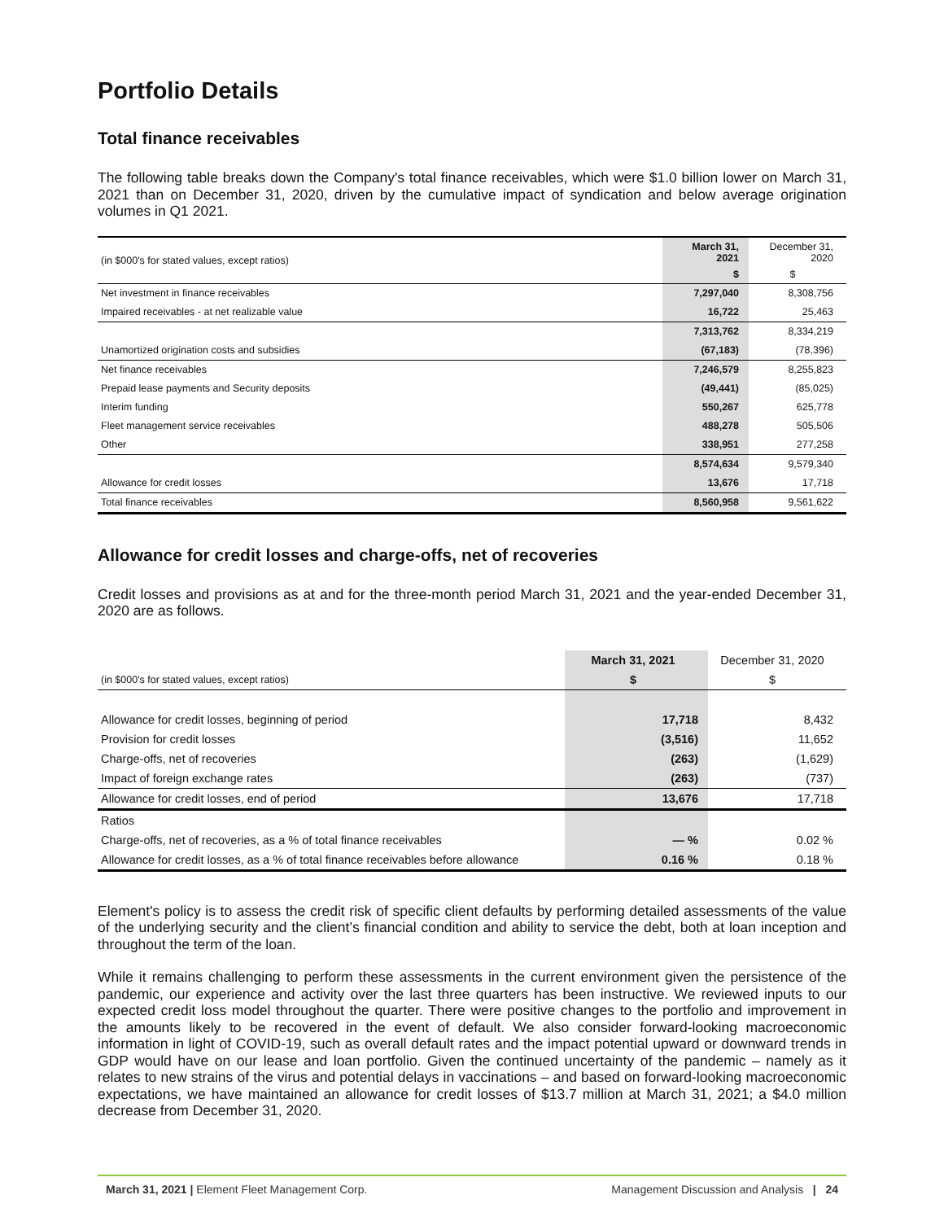Portfolio Details
Total finance receivables
The following table breaks down the Company's total finance receivables, which were $1.0 billion lower on March 31, 2021 than on December 31, 2020, driven by the cumulative impact of syndication and below average origination volumes in Q1 2021.
| (in $000's for stated values, except ratios) | March 31, 2021 $ | December 31, 2020 $ |
| Net investment in finance receivables | 7,297,040 | 8,308,756 |
| Impaired receivables - at net realizable value | 16,722 | 25,463 |
| | 7,313,762 | 8,334,219 |
| Unamortized origination costs and subsidies | (67,183) | (78,396) |
| Net finance receivables | 7,246,579 | 8,255,823 |
| Prepaid lease payments and Security deposits | (49,441) | (85,025) |
| Interim funding | 550,267 | 625,778 |
| Fleet management service receivables | 488,278 | 505,506 |
| Other | 338,951 | 277,258 |
| | 8,574,634 | 9,579,340 |
| Allowance for credit losses | 13,676 | 17,718 |
| Total finance receivables | 8,560,958 | 9,561,622 |
Allowance for credit losses and charge-offs, net of recoveries
Credit losses and provisions as at and for the three-month period March 31, 2021 and the year-ended December 31, 2020 are as follows.
| | March 31, 2021 | December 31, 2020 |
| (in $000's for stated values, except ratios) | $ | $ |
| Allowance for credit losses, beginning of period | 17,718 | 8,432 |
| Provision for credit losses | (3,516) | 11,652 |
| Charge-offs, net of recoveries | (263) | (1,629) |
| Impact of foreign exchange rates | (263) | (737) |
| Allowance for credit losses, end of period | 13,676 | 17,718 |
| Ratios | | |
| Charge-offs, net of recoveries, as a % of total finance receivables | — % | 0.02 % |
| Allowance for credit losses, as a % of total finance receivables before allowance | 0.16 % | 0.18 % |
Element's policy is to assess the credit risk of specific client defaults by performing detailed assessments of the value of the underlying security and the client’s financial condition and ability to service the debt, both at loan inception and throughout the term of the loan.
While it remains challenging to perform these assessments in the current environment given the persistence of the pandemic, our experience and activity over the last three quarters has been instructive. We reviewed inputs to our expected credit loss model throughout the quarter. There were positive changes to the portfolio and improvement in the amounts likely to be recovered in the event of default. We also consider forward-looking macroeconomic information in light of COVID-19, such as overall default rates and the impact potential upward or downward trends in GDP would have on our lease and loan portfolio. Given the continued uncertainty of the pandemic – namely as it relates to new strains of the virus and potential delays in vaccinations – and based on forward-looking macroeconomic expectations, we have maintained an allowance for credit losses of $13.7 million at March 31, 2021; a $4.0 million decrease from December 31, 2020.
March 31, 2021 | Element Fleet Management Corp. Management Discussion and Analysis | 24